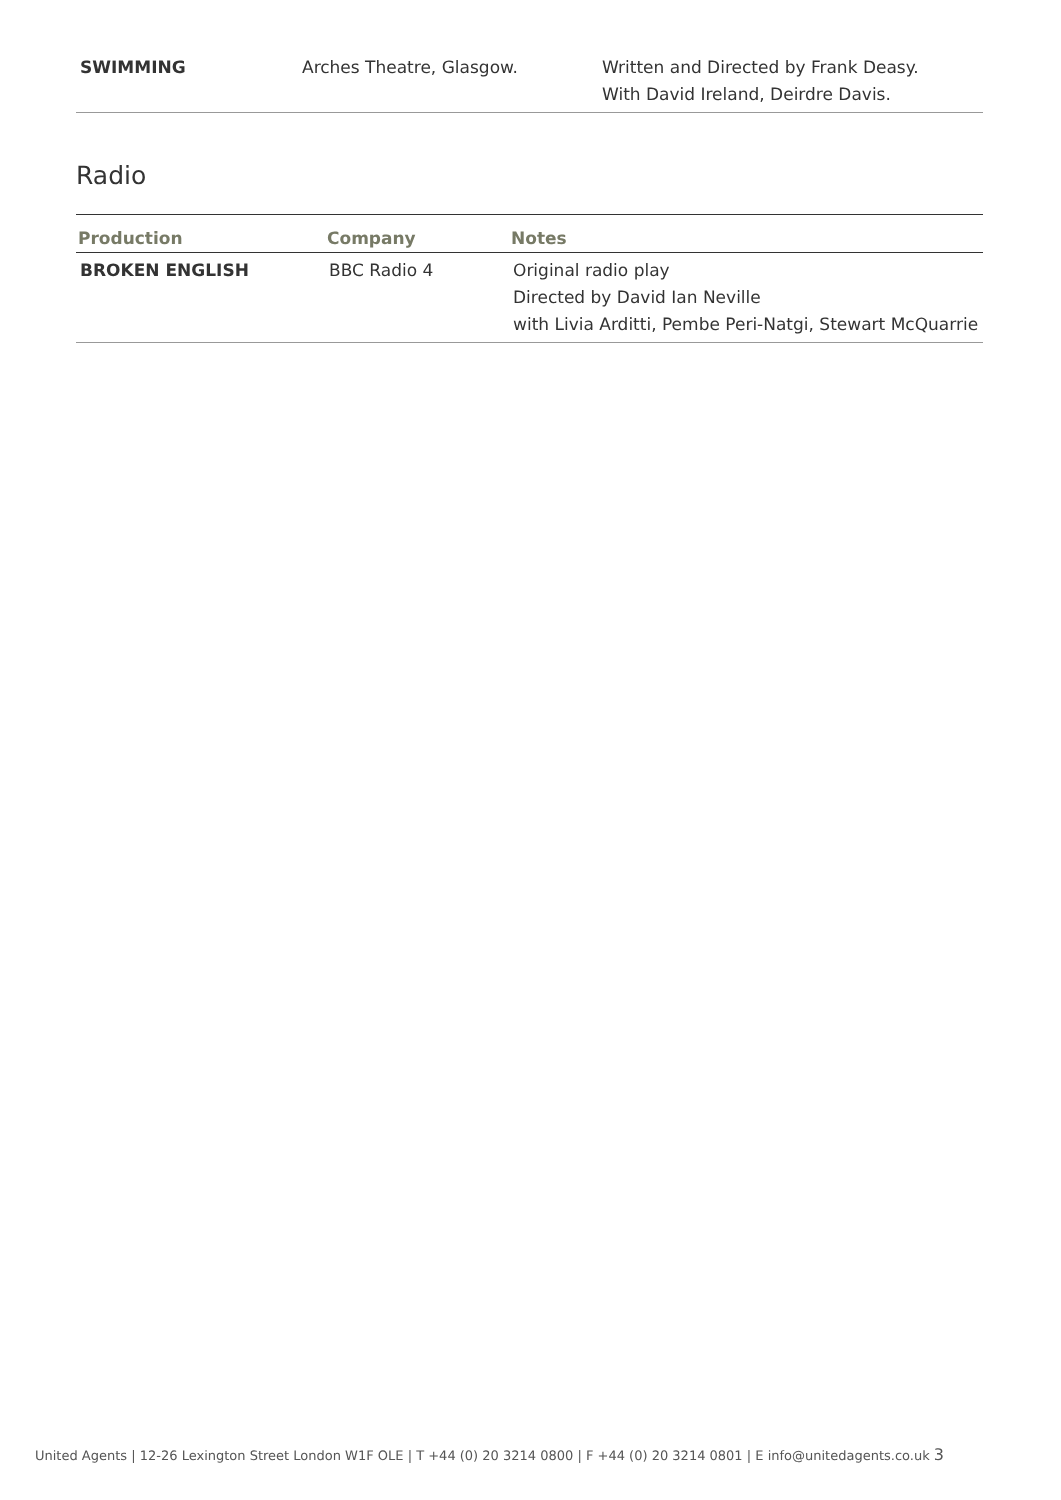| SWIMMING | Arches Theatre, Glasgow. | Written and Directed by Frank Deasy. With David Ireland, Deirdre Davis. |
Radio
| Production | Company | Notes |
| --- | --- | --- |
| BROKEN ENGLISH | BBC Radio 4 | Original radio play Directed by David Ian Neville with Livia Arditti, Pembe Peri-Natgi, Stewart McQuarrie |
United Agents | 12-26 Lexington Street London W1F OLE | T +44 (0) 20 3214 0800 | F +44 (0) 20 3214 0801 | E info@unitedagents.co.uk 3